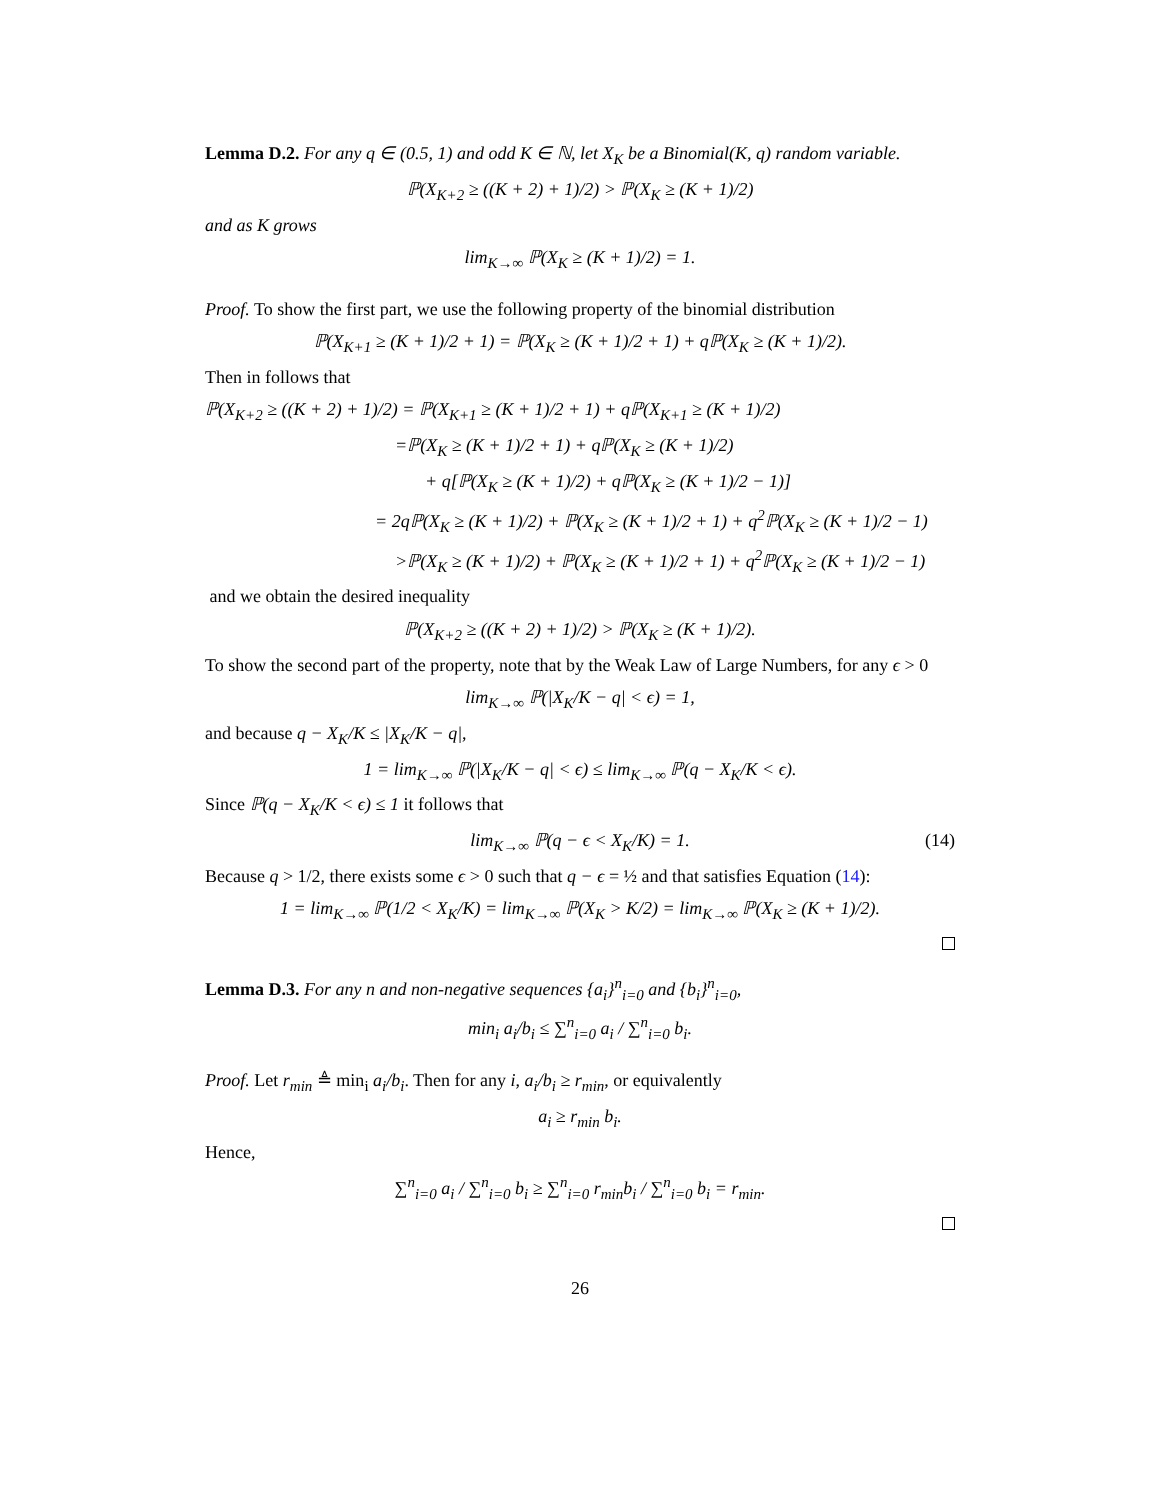Lemma D.2. For any q ∈ (0.5, 1) and odd K ∈ ℕ, let X<sub>K</sub> be a Binomial(K, q) random variable.
ℙ(X<sub>K+2</sub> ≥ ((K + 2) + 1)/2) > ℙ(X<sub>K</sub> ≥ (K + 1)/2)
and as K grows
lim<sub>K→∞</sub> ℙ(X<sub>K</sub> ≥ (K + 1)/2) = 1.
Proof. To show the first part, we use the following property of the binomial distribution
ℙ(X<sub>K+1</sub> ≥ (K + 1)/2 + 1) = ℙ(X<sub>K</sub> ≥ (K + 1)/2 + 1) + qℙ(X<sub>K</sub> ≥ (K + 1)/2).
Then in follows that
ℙ(X<sub>K+2</sub> ≥ ((K + 2) + 1)/2) = ℙ(X<sub>K+1</sub> ≥ (K + 1)/2 + 1) + qℙ(X<sub>K+1</sub> ≥ (K + 1)/2)
=ℙ(X<sub>K</sub> ≥ (K + 1)/2 + 1) + qℙ(X<sub>K</sub> ≥ (K + 1)/2)
+ q[ℙ(X<sub>K</sub> ≥ (K + 1)/2) + qℙ(X<sub>K</sub> ≥ (K + 1)/2 − 1)]
= 2qℙ(X<sub>K</sub> ≥ (K + 1)/2) + ℙ(X<sub>K</sub> ≥ (K + 1)/2 + 1) + q<sup>2</sup>ℙ(X<sub>K</sub> ≥ (K + 1)/2 − 1)
>ℙ(X<sub>K</sub> ≥ (K + 1)/2) + ℙ(X<sub>K</sub> ≥ (K + 1)/2 + 1) + q<sup>2</sup>ℙ(X<sub>K</sub> ≥ (K + 1)/2 − 1)
and we obtain the desired inequality
ℙ(X<sub>K+2</sub> ≥ ((K + 2) + 1)/2) > ℙ(X<sub>K</sub> ≥ (K + 1)/2).
To show the second part of the property, note that by the Weak Law of Large Numbers, for any ϵ > 0
lim<sub>K→∞</sub> ℙ(|X<sub>K</sub>/K − q| < ϵ) = 1,
and because q − X<sub>K</sub>/K ≤ |X<sub>K</sub>/K − q|,
1 = lim<sub>K→∞</sub> ℙ(|X<sub>K</sub>/K − q| < ϵ) ≤ lim<sub>K→∞</sub> ℙ(q − X<sub>K</sub>/K < ϵ).
Since ℙ(q − X<sub>K</sub>/K < ϵ) ≤ 1 it follows that
lim<sub>K→∞</sub> ℙ(q − ϵ < X<sub>K</sub>/K) = 1. (14)
Because q > 1/2, there exists some ϵ > 0 such that q − ϵ = ½ and that satisfies Equation (14):
1 = lim<sub>K→∞</sub> ℙ(1/2 < X<sub>K</sub>/K) = lim<sub>K→∞</sub> ℙ(X<sub>K</sub> > K/2) = lim<sub>K→∞</sub> ℙ(X<sub>K</sub> ≥ (K + 1)/2).
Lemma D.3. For any n and non-negative sequences {a<sub>i</sub>}<sup>n</sup><sub>i=0</sub> and {b<sub>i</sub>}<sup>n</sup><sub>i=0</sub>,
min<sub>i</sub> a<sub>i</sub>/b<sub>i</sub> ≤ ∑<sup>n</sup><sub>i=0</sub> a<sub>i</sub> / ∑<sup>n</sup><sub>i=0</sub> b<sub>i</sub>.
Proof. Let r<sub>min</sub> ≜ min<sub>i</sub> a<sub>i</sub>/b<sub>i</sub>. Then for any i, a<sub>i</sub>/b<sub>i</sub> ≥ r<sub>min</sub>, or equivalently
a<sub>i</sub> ≥ r<sub>min</sub> b<sub>i</sub>.
Hence,
∑<sup>n</sup><sub>i=0</sub> a<sub>i</sub> / ∑<sup>n</sup><sub>i=0</sub> b<sub>i</sub> ≥ ∑<sup>n</sup><sub>i=0</sub> r<sub>min</sub>b<sub>i</sub> / ∑<sup>n</sup><sub>i=0</sub> b<sub>i</sub> = r<sub>min</sub>.
26